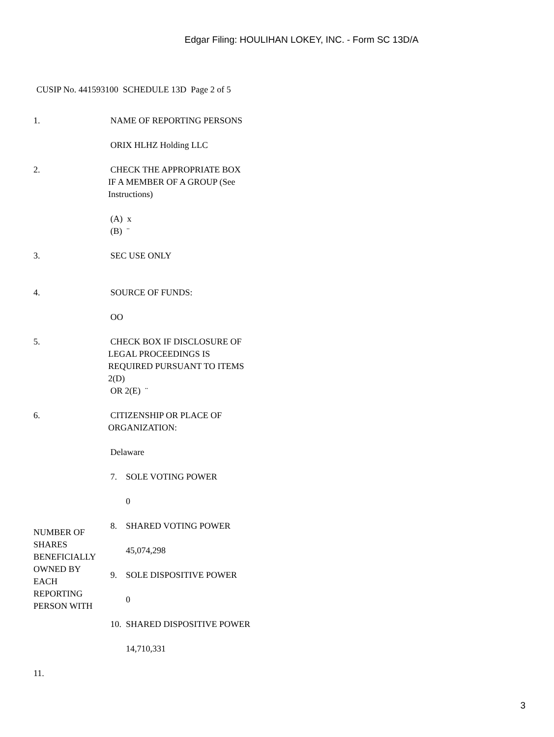Edgar Filing: HOULIHAN LOKEY, INC. - Form SC 13D/A
CUSIP No. 441593100 SCHEDULE 13D Page 2 of 5
| 1. | NAME OF REPORTING PERSONS ORIX HLHZ Holding LLC | |
| 2. | CHECK THE APPROPRIATE BOX IF A MEMBER OF A GROUP (See Instructions) (A) x (B) ¨ | |
| 3. | SEC USE ONLY | |
| 4. | SOURCE OF FUNDS: OO | |
| 5. | CHECK BOX IF DISCLOSURE OF LEGAL PROCEEDINGS IS REQUIRED PURSUANT TO ITEMS 2(D) OR 2(E) ¨ | |
| 6. | CITIZENSHIP OR PLACE OF ORGANIZATION: Delaware | |
| NUMBER OF SHARES BENEFICIALLY OWNED BY EACH REPORTING PERSON WITH | 7. | SOLE VOTING POWER 0 |
| | 8. | SHARED VOTING POWER 45,074,298 |
| | 9. | SOLE DISPOSITIVE POWER 0 |
| | 10. | SHARED DISPOSITIVE POWER 14,710,331 |
| 11. | | |
3